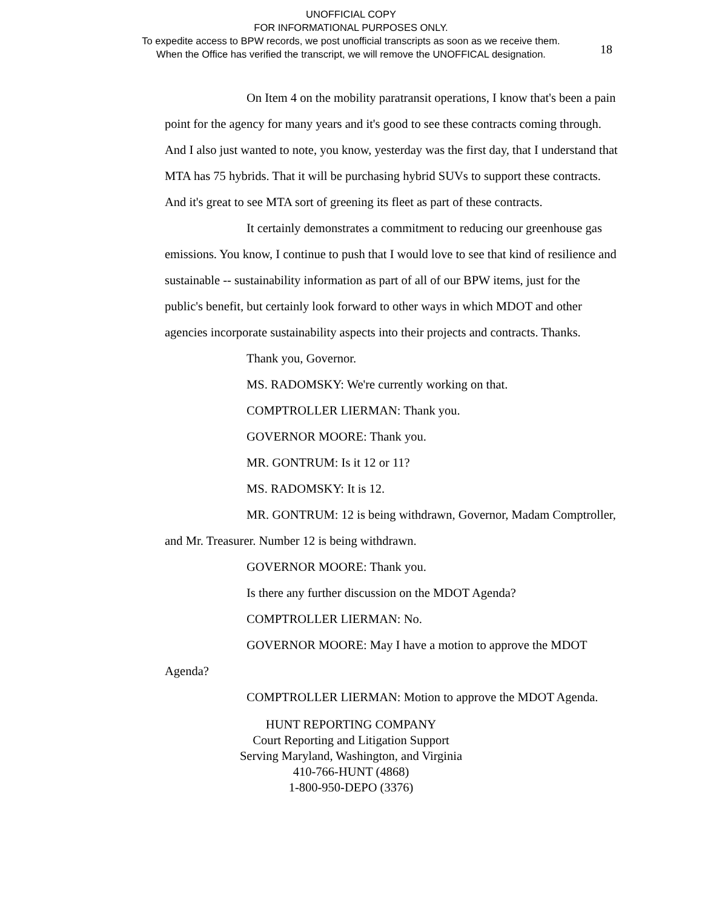UNOFFICIAL COPY
FOR INFORMATIONAL PURPOSES ONLY.
To expedite access to BPW records, we post unofficial transcripts as soon as we receive them.
When the Office has verified the transcript, we will remove the UNOFFICAL designation.
18
On Item 4 on the mobility paratransit operations, I know that's been a pain point for the agency for many years and it's good to see these contracts coming through. And I also just wanted to note, you know, yesterday was the first day, that I understand that MTA has 75 hybrids. That it will be purchasing hybrid SUVs to support these contracts. And it's great to see MTA sort of greening its fleet as part of these contracts.
It certainly demonstrates a commitment to reducing our greenhouse gas emissions. You know, I continue to push that I would love to see that kind of resilience and sustainable -- sustainability information as part of all of our BPW items, just for the public's benefit, but certainly look forward to other ways in which MDOT and other agencies incorporate sustainability aspects into their projects and contracts. Thanks.
Thank you, Governor.
MS. RADOMSKY: We're currently working on that.
COMPTROLLER LIERMAN: Thank you.
GOVERNOR MOORE: Thank you.
MR. GONTRUM: Is it 12 or 11?
MS. RADOMSKY: It is 12.
MR. GONTRUM: 12 is being withdrawn, Governor, Madam Comptroller, and Mr. Treasurer. Number 12 is being withdrawn.
GOVERNOR MOORE: Thank you.
Is there any further discussion on the MDOT Agenda?
COMPTROLLER LIERMAN: No.
GOVERNOR MOORE: May I have a motion to approve the MDOT Agenda?
COMPTROLLER LIERMAN: Motion to approve the MDOT Agenda.
HUNT REPORTING COMPANY
Court Reporting and Litigation Support
Serving Maryland, Washington, and Virginia
410-766-HUNT (4868)
1-800-950-DEPO (3376)